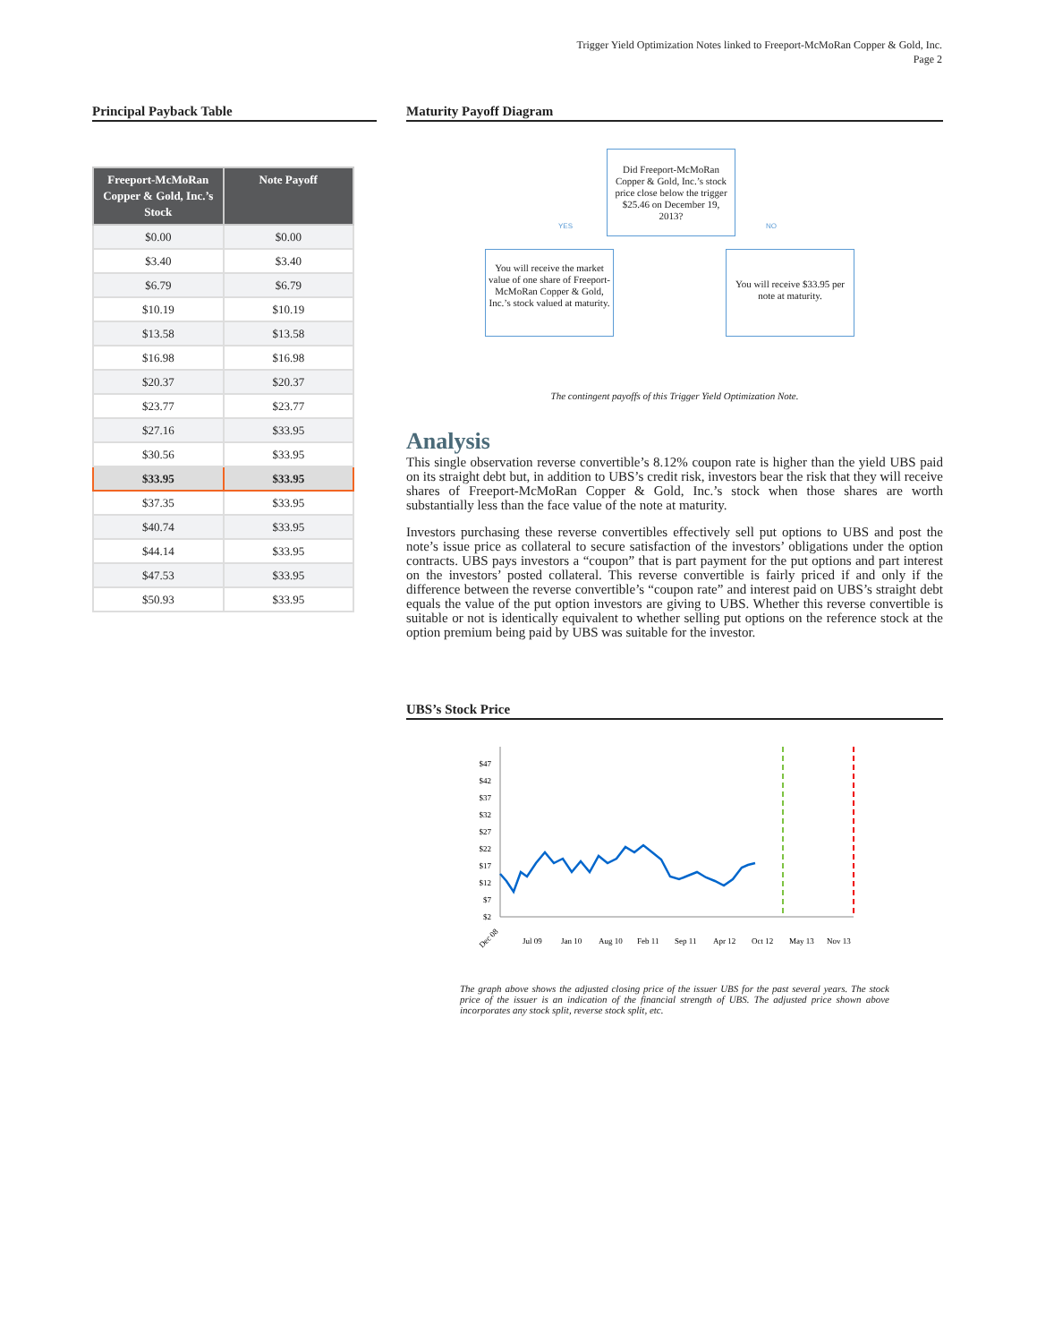Trigger Yield Optimization Notes linked to Freeport-McMoRan Copper & Gold, Inc.
Page 2
Principal Payback Table
| Freeport-McMoRan Copper & Gold, Inc.’s Stock | Note Payoff |
| --- | --- |
| $0.00 | $0.00 |
| $3.40 | $3.40 |
| $6.79 | $6.79 |
| $10.19 | $10.19 |
| $13.58 | $13.58 |
| $16.98 | $16.98 |
| $20.37 | $20.37 |
| $23.77 | $23.77 |
| $27.16 | $33.95 |
| $30.56 | $33.95 |
| $33.95 | $33.95 |
| $37.35 | $33.95 |
| $40.74 | $33.95 |
| $44.14 | $33.95 |
| $47.53 | $33.95 |
| $50.93 | $33.95 |
Maturity Payoff Diagram
Did Freeport-McMoRan Copper & Gold, Inc.’s stock price close below the trigger $25.46 on December 19, 2013?
YES NO
You will receive the market value of one share of Freeport-McMoRan Copper & Gold, Inc.’s stock valued at maturity.
You will receive $33.95 per note at maturity.
The contingent payoffs of this Trigger Yield Optimization Note.
Analysis
This single observation reverse convertible’s 8.12% coupon rate is higher than the yield UBS paid on its straight debt but, in addition to UBS’s credit risk, investors bear the risk that they will receive shares of Freeport-McMoRan Copper & Gold, Inc.’s stock when those shares are worth substantially less than the face value of the note at maturity.
Investors purchasing these reverse convertibles effectively sell put options to UBS and post the note’s issue price as collateral to secure satisfaction of the investors’ obligations under the option contracts. UBS pays investors a “coupon” that is part payment for the put options and part interest on the investors’ posted collateral. This reverse convertible is fairly priced if and only if the difference between the reverse convertible’s “coupon rate” and interest paid on UBS’s straight debt equals the value of the put option investors are giving to UBS. Whether this reverse convertible is suitable or not is identically equivalent to whether selling put options on the reference stock at the option premium being paid by UBS was suitable for the investor.
UBS’s Stock Price
$47
$42
$37
$32
$27
$22
$17
$12
$7
$2
Dec 08
Jul 09
Jan 10
Aug 10
Feb 11
Sep 11
Apr 12
Oct 12
May 13
Nov 13
The graph above shows the adjusted closing price of the issuer UBS for the past several years. The stock price of the issuer is an indication of the financial strength of UBS. The adjusted price shown above incorporates any stock split, reverse stock split, etc.